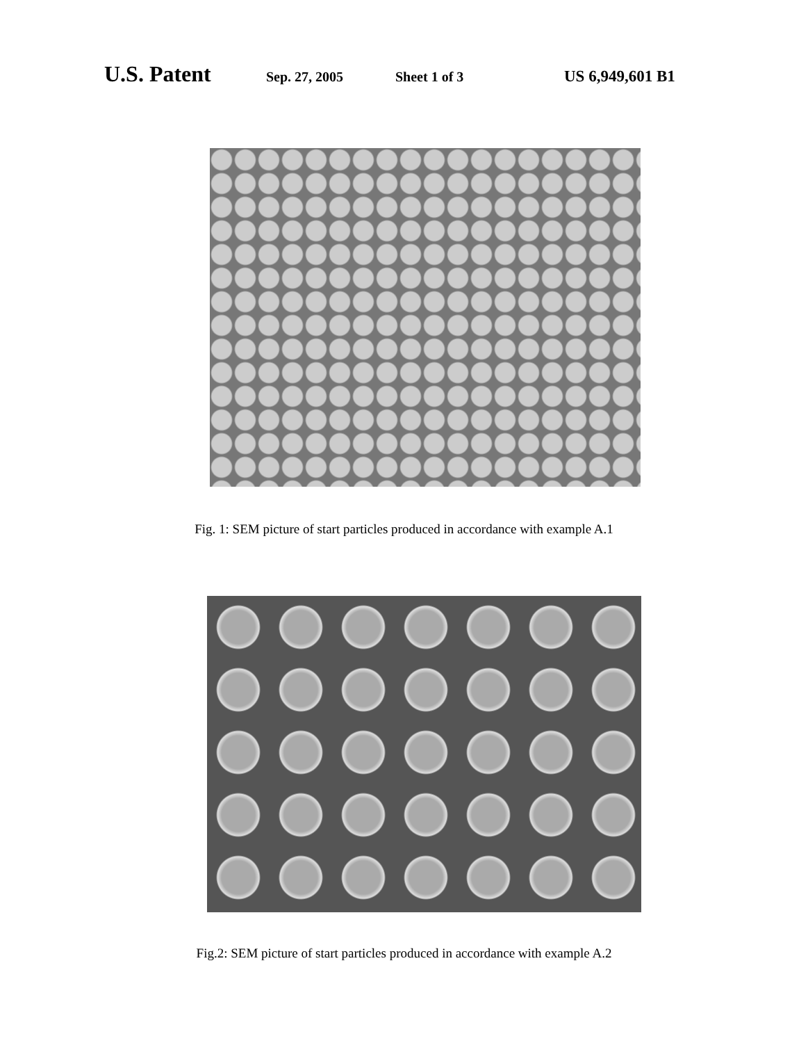U.S. Patent Sep. 27, 2005 Sheet 1 of 3 US 6,949,601 B1
Fig. 1: SEM picture of start particles produced in accordance with example A.1
Fig.2: SEM picture of start particles produced in accordance with example A.2